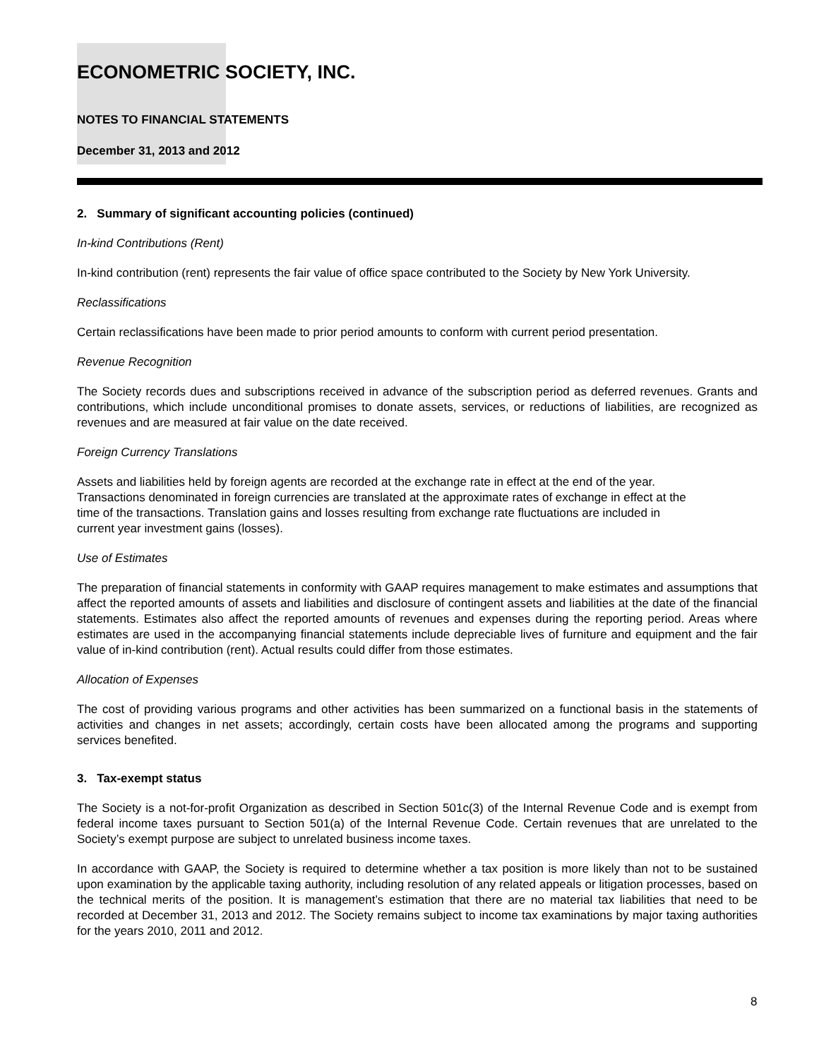ECONOMETRIC SOCIETY, INC.
NOTES TO FINANCIAL STATEMENTS
December 31, 2013 and 2012
2. Summary of significant accounting policies (continued)
In-kind Contributions (Rent)
In-kind contribution (rent) represents the fair value of office space contributed to the Society by New York University.
Reclassifications
Certain reclassifications have been made to prior period amounts to conform with current period presentation.
Revenue Recognition
The Society records dues and subscriptions received in advance of the subscription period as deferred revenues. Grants and contributions, which include unconditional promises to donate assets, services, or reductions of liabilities, are recognized as revenues and are measured at fair value on the date received.
Foreign Currency Translations
Assets and liabilities held by foreign agents are recorded at the exchange rate in effect at the end of the year.
Transactions denominated in foreign currencies are translated at the approximate rates of exchange in effect at the
time of the transactions. Translation gains and losses resulting from exchange rate fluctuations are included in
current year investment gains (losses).
Use of Estimates
The preparation of financial statements in conformity with GAAP requires management to make estimates and assumptions that affect the reported amounts of assets and liabilities and disclosure of contingent assets and liabilities at the date of the financial statements. Estimates also affect the reported amounts of revenues and expenses during the reporting period. Areas where estimates are used in the accompanying financial statements include depreciable lives of furniture and equipment and the fair value of in-kind contribution (rent). Actual results could differ from those estimates.
Allocation of Expenses
The cost of providing various programs and other activities has been summarized on a functional basis in the statements of activities and changes in net assets; accordingly, certain costs have been allocated among the programs and supporting services benefited.
3. Tax-exempt status
The Society is a not-for-profit Organization as described in Section 501c(3) of the Internal Revenue Code and is exempt from federal income taxes pursuant to Section 501(a) of the Internal Revenue Code. Certain revenues that are unrelated to the Society’s exempt purpose are subject to unrelated business income taxes.
In accordance with GAAP, the Society is required to determine whether a tax position is more likely than not to be sustained upon examination by the applicable taxing authority, including resolution of any related appeals or litigation processes, based on the technical merits of the position. It is management’s estimation that there are no material tax liabilities that need to be recorded at December 31, 2013 and 2012. The Society remains subject to income tax examinations by major taxing authorities for the years 2010, 2011 and 2012.
8